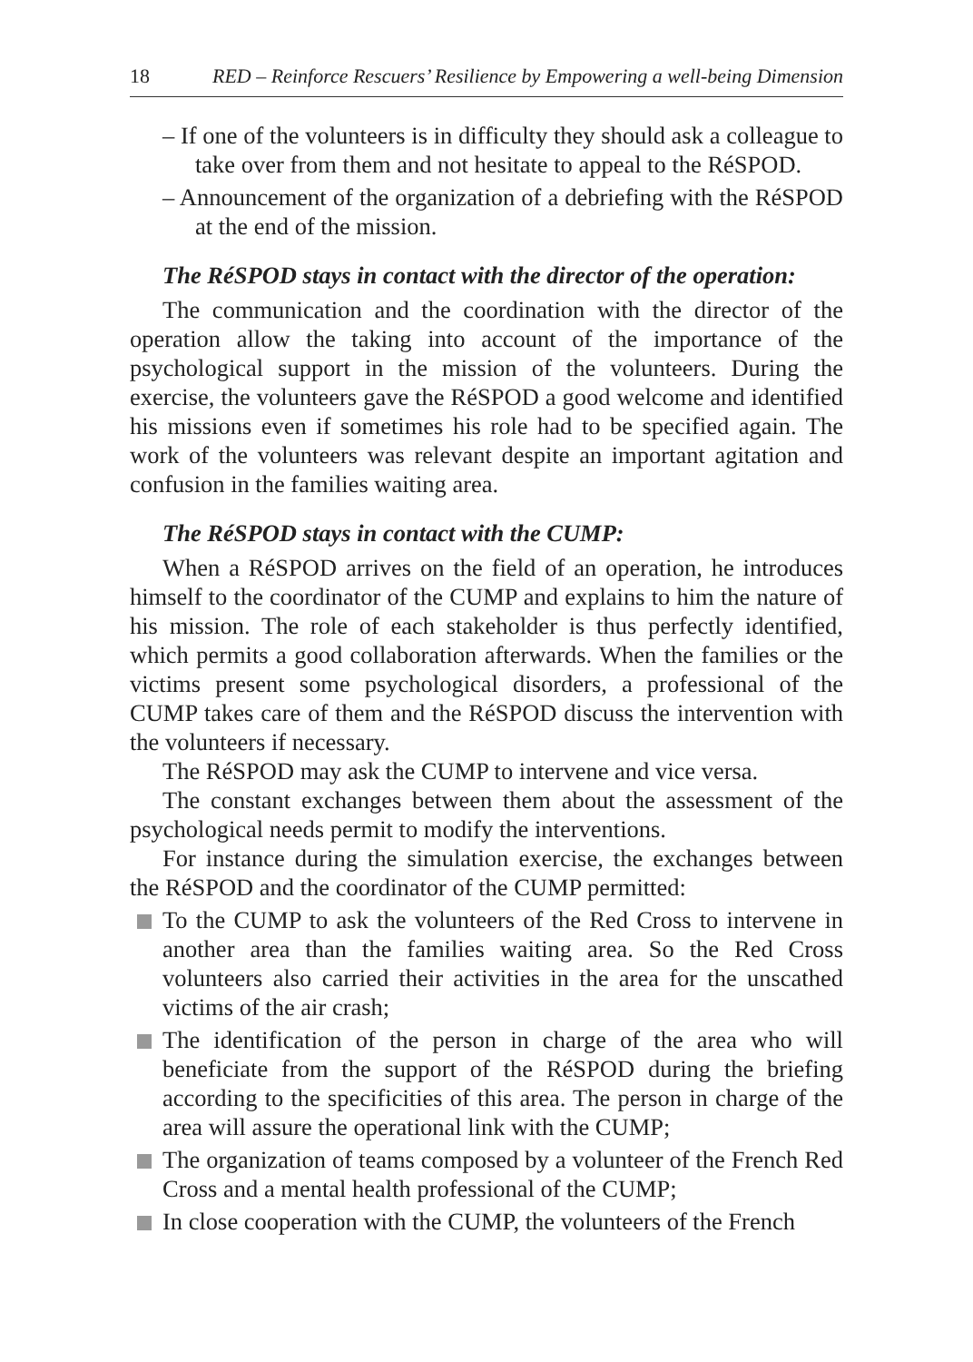18 RED – Reinforce Rescuers’ Resilience by Empowering a well-being Dimension
– If one of the volunteers is in difficulty they should ask a colleague to take over from them and not hesitate to appeal to the RéSPOD.
– Announcement of the organization of a debriefing with the RéSPOD at the end of the mission.
The RéSPOD stays in contact with the director of the operation:
The communication and the coordination with the director of the operation allow the taking into account of the importance of the psychological support in the mission of the volunteers. During the exercise, the volunteers gave the RéSPOD a good welcome and identified his missions even if sometimes his role had to be specified again. The work of the volunteers was relevant despite an important agitation and confusion in the families waiting area.
The RéSPOD stays in contact with the CUMP:
When a RéSPOD arrives on the field of an operation, he introduces himself to the coordinator of the CUMP and explains to him the nature of his mission. The role of each stakeholder is thus perfectly identified, which permits a good collaboration afterwards. When the families or the victims present some psychological disorders, a professional of the CUMP takes care of them and the RéSPOD discuss the intervention with the volunteers if necessary.
The RéSPOD may ask the CUMP to intervene and vice versa.
The constant exchanges between them about the assessment of the psychological needs permit to modify the interventions.
For instance during the simulation exercise, the exchanges between the RéSPOD and the coordinator of the CUMP permitted:
To the CUMP to ask the volunteers of the Red Cross to intervene in another area than the families waiting area. So the Red Cross volunteers also carried their activities in the area for the unscathed victims of the air crash;
The identification of the person in charge of the area who will beneficiate from the support of the RéSPOD during the briefing according to the specificities of this area. The person in charge of the area will assure the operational link with the CUMP;
The organization of teams composed by a volunteer of the French Red Cross and a mental health professional of the CUMP;
In close cooperation with the CUMP, the volunteers of the French